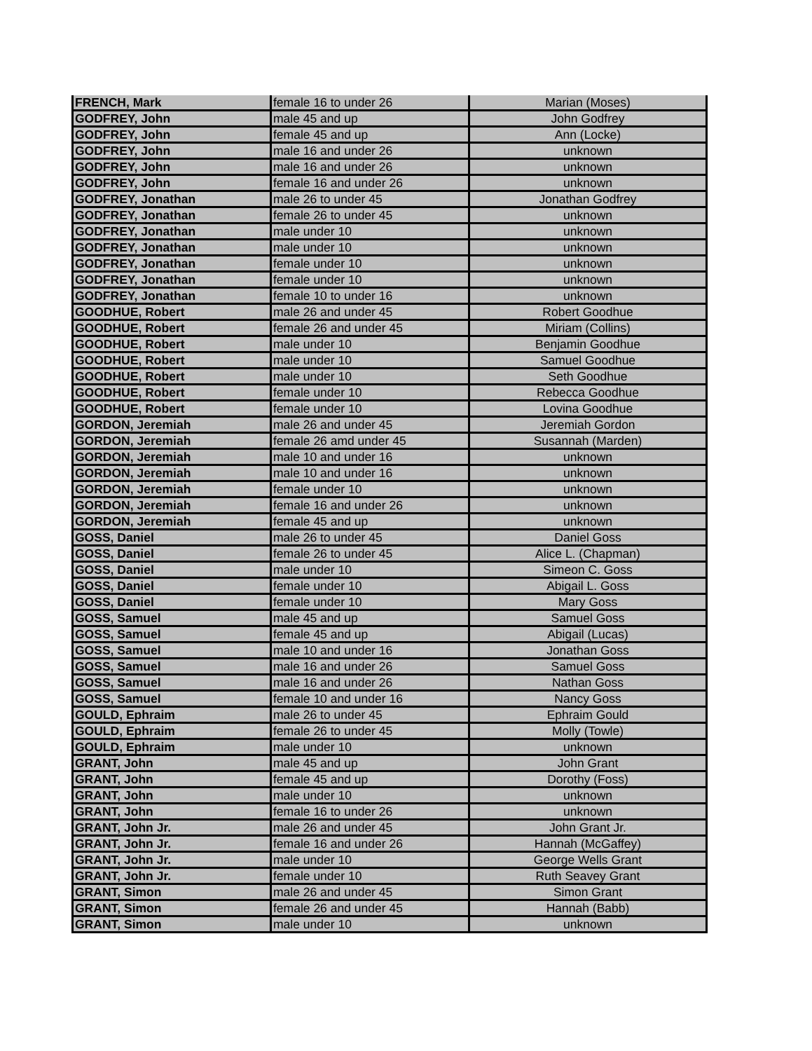| FRENCH, Mark | female 16 to under 26 | Marian (Moses) |
| GODFREY, John | male 45 and up | John Godfrey |
| GODFREY, John | female 45 and up | Ann (Locke) |
| GODFREY, John | male 16 and under 26 | unknown |
| GODFREY, John | male 16 and under 26 | unknown |
| GODFREY, John | female 16 and under 26 | unknown |
| GODFREY, Jonathan | male 26 to under 45 | Jonathan Godfrey |
| GODFREY, Jonathan | female 26 to under 45 | unknown |
| GODFREY, Jonathan | male under 10 | unknown |
| GODFREY, Jonathan | male under 10 | unknown |
| GODFREY, Jonathan | female under 10 | unknown |
| GODFREY, Jonathan | female under 10 | unknown |
| GODFREY, Jonathan | female 10 to under 16 | unknown |
| GOODHUE, Robert | male 26 and under 45 | Robert Goodhue |
| GOODHUE, Robert | female 26 and under 45 | Miriam (Collins) |
| GOODHUE, Robert | male under 10 | Benjamin Goodhue |
| GOODHUE, Robert | male under 10 | Samuel Goodhue |
| GOODHUE, Robert | male under 10 | Seth Goodhue |
| GOODHUE, Robert | female under 10 | Rebecca Goodhue |
| GOODHUE, Robert | female under 10 | Lovina Goodhue |
| GORDON, Jeremiah | male 26 and under 45 | Jeremiah Gordon |
| GORDON, Jeremiah | female 26 amd under 45 | Susannah (Marden) |
| GORDON, Jeremiah | male 10 and under 16 | unknown |
| GORDON, Jeremiah | male 10 and under 16 | unknown |
| GORDON, Jeremiah | female under 10 | unknown |
| GORDON, Jeremiah | female 16 and under 26 | unknown |
| GORDON, Jeremiah | female 45 and up | unknown |
| GOSS, Daniel | male 26 to under 45 | Daniel Goss |
| GOSS, Daniel | female 26 to under 45 | Alice L. (Chapman) |
| GOSS, Daniel | male under 10 | Simeon C. Goss |
| GOSS, Daniel | female under 10 | Abigail L. Goss |
| GOSS, Daniel | female under 10 | Mary Goss |
| GOSS, Samuel | male 45 and up | Samuel Goss |
| GOSS, Samuel | female 45 and up | Abigail (Lucas) |
| GOSS, Samuel | male 10 and under 16 | Jonathan Goss |
| GOSS, Samuel | male 16 and under 26 | Samuel Goss |
| GOSS, Samuel | male 16 and under 26 | Nathan Goss |
| GOSS, Samuel | female 10 and under 16 | Nancy Goss |
| GOULD, Ephraim | male 26 to under 45 | Ephraim Gould |
| GOULD, Ephraim | female 26 to under 45 | Molly (Towle) |
| GOULD, Ephraim | male under 10 | unknown |
| GRANT, John | male 45 and up | John Grant |
| GRANT, John | female 45 and up | Dorothy (Foss) |
| GRANT, John | male under 10 | unknown |
| GRANT, John | female 16 to under 26 | unknown |
| GRANT, John Jr. | male 26 and under 45 | John Grant Jr. |
| GRANT, John Jr. | female 16 and under 26 | Hannah (McGaffey) |
| GRANT, John Jr. | male under 10 | George Wells Grant |
| GRANT, John Jr. | female under 10 | Ruth Seavey Grant |
| GRANT, Simon | male 26 and under 45 | Simon Grant |
| GRANT, Simon | female 26 and under 45 | Hannah (Babb) |
| GRANT, Simon | male under 10 | unknown |